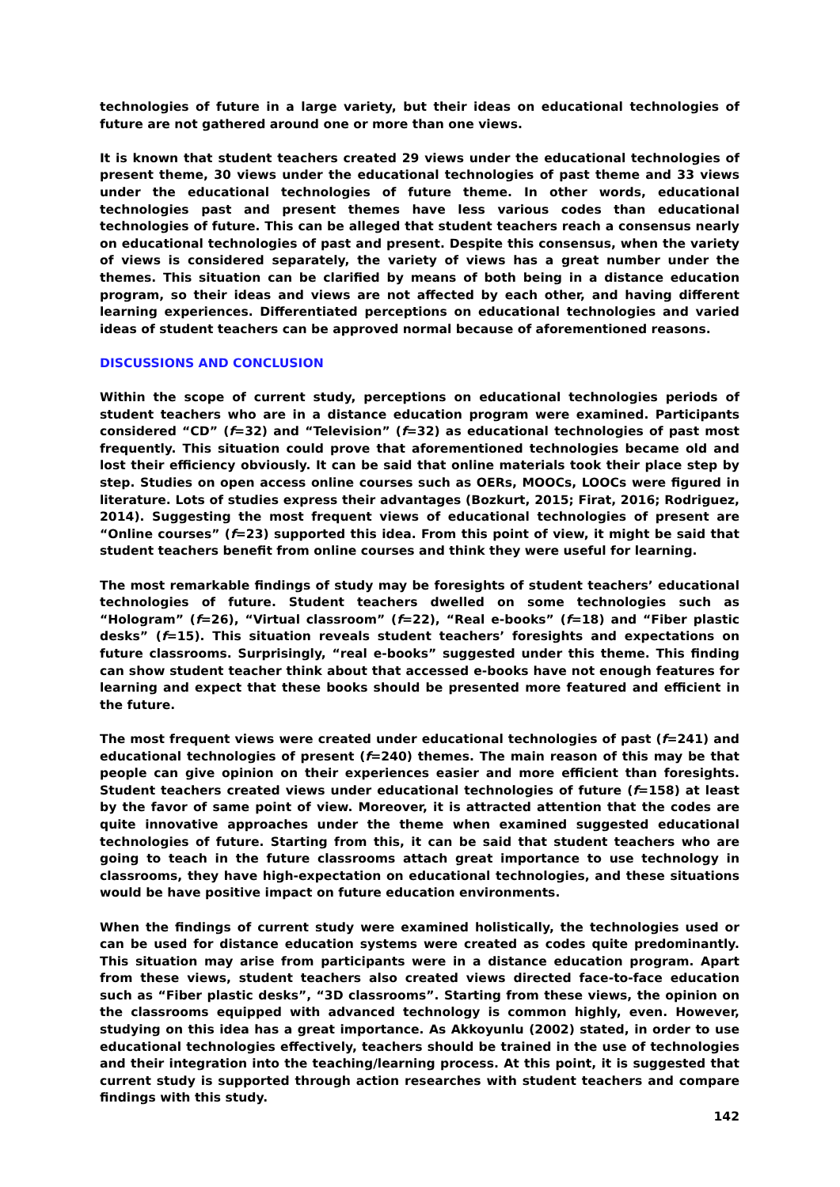technologies of future in a large variety, but their ideas on educational technologies of future are not gathered around one or more than one views.
It is known that student teachers created 29 views under the educational technologies of present theme, 30 views under the educational technologies of past theme and 33 views under the educational technologies of future theme. In other words, educational technologies past and present themes have less various codes than educational technologies of future. This can be alleged that student teachers reach a consensus nearly on educational technologies of past and present. Despite this consensus, when the variety of views is considered separately, the variety of views has a great number under the themes. This situation can be clarified by means of both being in a distance education program, so their ideas and views are not affected by each other, and having different learning experiences. Differentiated perceptions on educational technologies and varied ideas of student teachers can be approved normal because of aforementioned reasons.
DISCUSSIONS AND CONCLUSION
Within the scope of current study, perceptions on educational technologies periods of student teachers who are in a distance education program were examined. Participants considered “CD” (f=32) and “Television” (f=32) as educational technologies of past most frequently. This situation could prove that aforementioned technologies became old and lost their efficiency obviously. It can be said that online materials took their place step by step. Studies on open access online courses such as OERs, MOOCs, LOOCs were figured in literature. Lots of studies express their advantages (Bozkurt, 2015; Firat, 2016; Rodriguez, 2014). Suggesting the most frequent views of educational technologies of present are “Online courses” (f=23) supported this idea. From this point of view, it might be said that student teachers benefit from online courses and think they were useful for learning.
The most remarkable findings of study may be foresights of student teachers’ educational technologies of future. Student teachers dwelled on some technologies such as “Hologram” (f=26), “Virtual classroom” (f=22), “Real e-books” (f=18) and “Fiber plastic desks” (f=15). This situation reveals student teachers’ foresights and expectations on future classrooms. Surprisingly, “real e-books” suggested under this theme. This finding can show student teacher think about that accessed e-books have not enough features for learning and expect that these books should be presented more featured and efficient in the future.
The most frequent views were created under educational technologies of past (f=241) and educational technologies of present (f=240) themes. The main reason of this may be that people can give opinion on their experiences easier and more efficient than foresights. Student teachers created views under educational technologies of future (f=158) at least by the favor of same point of view. Moreover, it is attracted attention that the codes are quite innovative approaches under the theme when examined suggested educational technologies of future. Starting from this, it can be said that student teachers who are going to teach in the future classrooms attach great importance to use technology in classrooms, they have high-expectation on educational technologies, and these situations would be have positive impact on future education environments.
When the findings of current study were examined holistically, the technologies used or can be used for distance education systems were created as codes quite predominantly. This situation may arise from participants were in a distance education program. Apart from these views, student teachers also created views directed face-to-face education such as “Fiber plastic desks”, “3D classrooms”. Starting from these views, the opinion on the classrooms equipped with advanced technology is common highly, even. However, studying on this idea has a great importance. As Akkoyunlu (2002) stated, in order to use educational technologies effectively, teachers should be trained in the use of technologies and their integration into the teaching/learning process. At this point, it is suggested that current study is supported through action researches with student teachers and compare findings with this study.
142